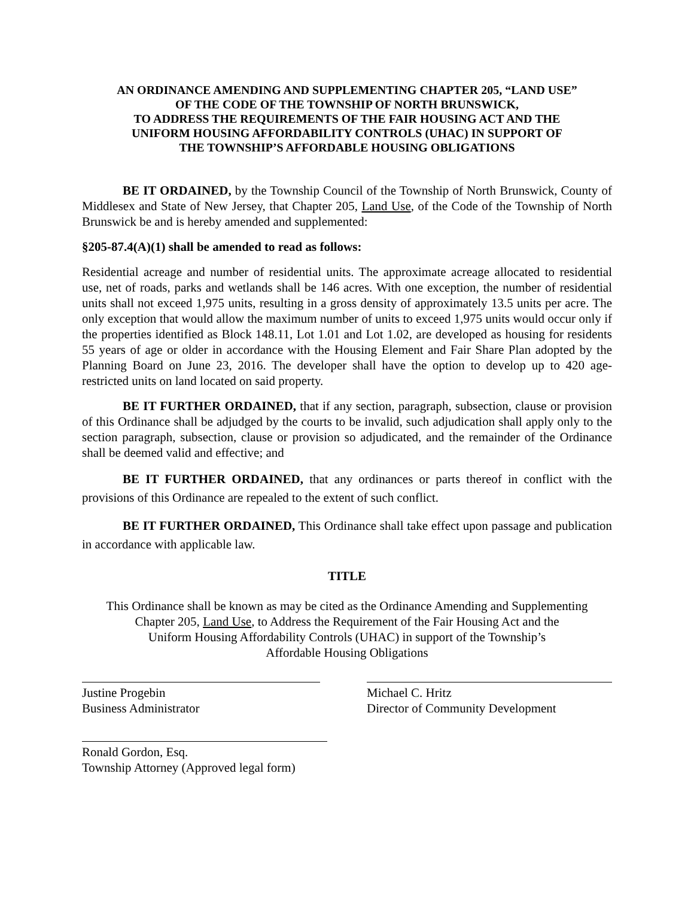AN ORDINANCE AMENDING AND SUPPLEMENTING CHAPTER 205, “LAND USE”
OF THE CODE OF THE TOWNSHIP OF NORTH BRUNSWICK,
TO ADDRESS THE REQUIREMENTS OF THE FAIR HOUSING ACT AND THE
UNIFORM HOUSING AFFORDABILITY CONTROLS (UHAC) IN SUPPORT OF
THE TOWNSHIP’S AFFORDABLE HOUSING OBLIGATIONS
BE IT ORDAINED, by the Township Council of the Township of North Brunswick, County of Middlesex and State of New Jersey, that Chapter 205, Land Use, of the Code of the Township of North Brunswick be and is hereby amended and supplemented:
§205-87.4(A)(1) shall be amended to read as follows:
Residential acreage and number of residential units. The approximate acreage allocated to residential use, net of roads, parks and wetlands shall be 146 acres. With one exception, the number of residential units shall not exceed 1,975 units, resulting in a gross density of approximately 13.5 units per acre. The only exception that would allow the maximum number of units to exceed 1,975 units would occur only if the properties identified as Block 148.11, Lot 1.01 and Lot 1.02, are developed as housing for residents 55 years of age or older in accordance with the Housing Element and Fair Share Plan adopted by the Planning Board on June 23, 2016. The developer shall have the option to develop up to 420 age-restricted units on land located on said property.
BE IT FURTHER ORDAINED, that if any section, paragraph, subsection, clause or provision of this Ordinance shall be adjudged by the courts to be invalid, such adjudication shall apply only to the section paragraph, subsection, clause or provision so adjudicated, and the remainder of the Ordinance shall be deemed valid and effective; and
BE IT FURTHER ORDAINED, that any ordinances or parts thereof in conflict with the provisions of this Ordinance are repealed to the extent of such conflict.
BE IT FURTHER ORDAINED, This Ordinance shall take effect upon passage and publication in accordance with applicable law.
TITLE
This Ordinance shall be known as may be cited as the Ordinance Amending and Supplementing
Chapter 205, Land Use, to Address the Requirement of the Fair Housing Act and the
Uniform Housing Affordability Controls (UHAC) in support of the Township’s
Affordable Housing Obligations
Justine Progebin
Business Administrator
Michael C. Hritz
Director of Community Development
Ronald Gordon, Esq.
Township Attorney (Approved legal form)